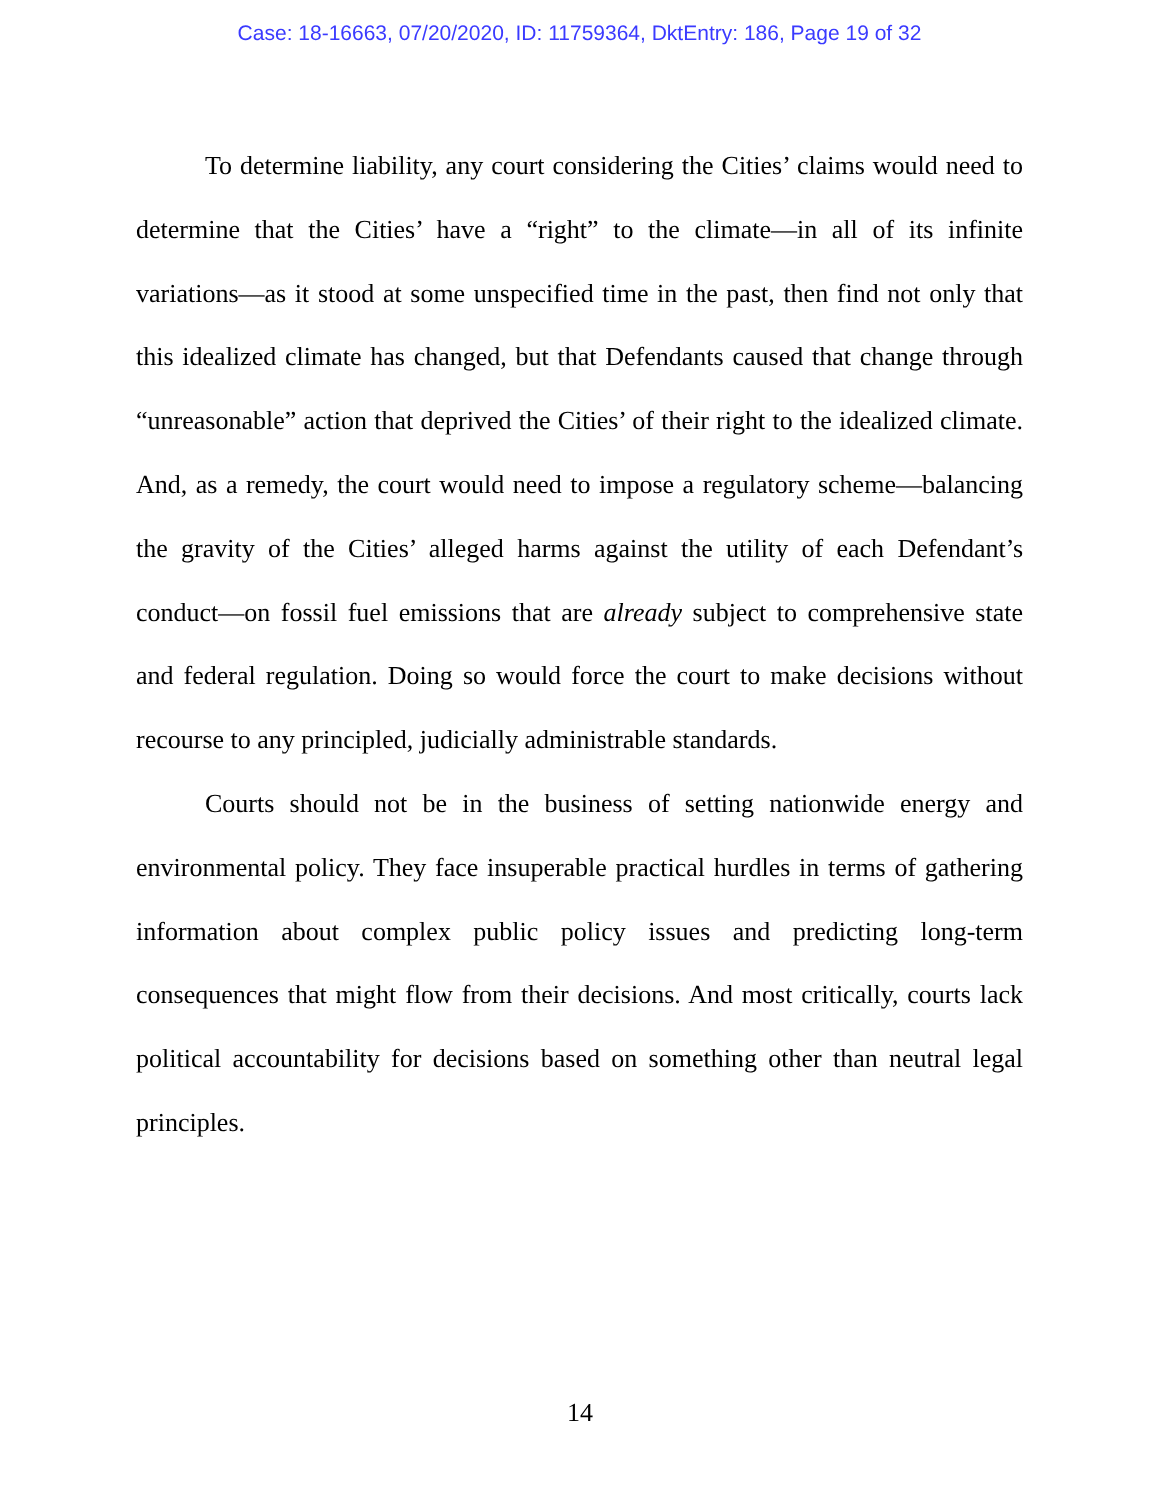Case: 18-16663, 07/20/2020, ID: 11759364, DktEntry: 186, Page 19 of 32
To determine liability, any court considering the Cities’ claims would need to determine that the Cities’ have a “right” to the climate—in all of its infinite variations—as it stood at some unspecified time in the past, then find not only that this idealized climate has changed, but that Defendants caused that change through “unreasonable” action that de­prived the Cities’ of their right to the idealized climate. And, as a remedy, the court would need to impose a regulatory scheme—balancing the grav­ity of the Cities’ alleged harms against the utility of each Defendant’s conduct—on fossil fuel emissions that are already subject to comprehen­sive state and federal regulation. Doing so would force the court to make decisions without recourse to any principled, judicially administrable standards.
Courts should not be in the business of setting nationwide energy and environmental policy. They face insuperable practical hurdles in terms of gathering information about complex public policy issues and predicting long-term consequences that might flow from their decisions. And most critically, courts lack political accountability for decisions based on something other than neutral legal principles.
14